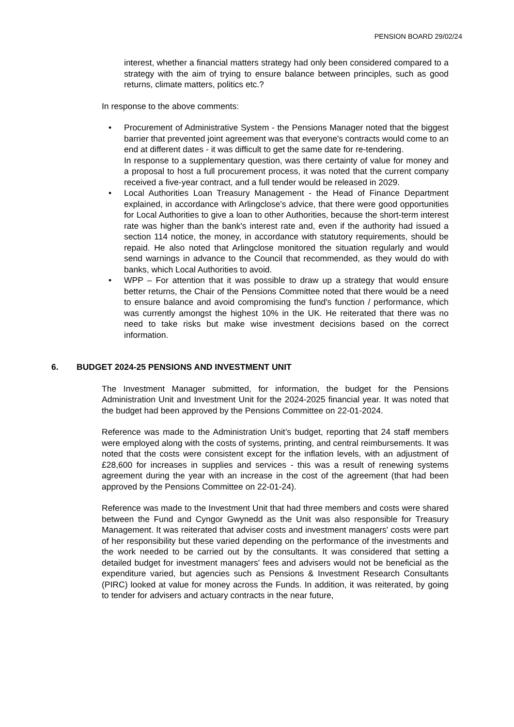PENSION BOARD 29/02/24
interest, whether a financial matters strategy had only been considered compared to a strategy with the aim of trying to ensure balance between principles, such as good returns, climate matters, politics etc.?
In response to the above comments:
• Procurement of Administrative System - the Pensions Manager noted that the biggest barrier that prevented joint agreement was that everyone's contracts would come to an end at different dates - it was difficult to get the same date for re-tendering.
In response to a supplementary question, was there certainty of value for money and a proposal to host a full procurement process, it was noted that the current company received a five-year contract, and a full tender would be released in 2029.
• Local Authorities Loan Treasury Management - the Head of Finance Department explained, in accordance with Arlingclose's advice, that there were good opportunities for Local Authorities to give a loan to other Authorities, because the short-term interest rate was higher than the bank's interest rate and, even if the authority had issued a section 114 notice, the money, in accordance with statutory requirements, should be repaid. He also noted that Arlingclose monitored the situation regularly and would send warnings in advance to the Council that recommended, as they would do with banks, which Local Authorities to avoid.
• WPP – For attention that it was possible to draw up a strategy that would ensure better returns, the Chair of the Pensions Committee noted that there would be a need to ensure balance and avoid compromising the fund's function / performance, which was currently amongst the highest 10% in the UK. He reiterated that there was no need to take risks but make wise investment decisions based on the correct information.
6. BUDGET 2024-25 PENSIONS AND INVESTMENT UNIT
The Investment Manager submitted, for information, the budget for the Pensions Administration Unit and Investment Unit for the 2024-2025 financial year. It was noted that the budget had been approved by the Pensions Committee on 22-01-2024.
Reference was made to the Administration Unit’s budget, reporting that 24 staff members were employed along with the costs of systems, printing, and central reimbursements. It was noted that the costs were consistent except for the inflation levels, with an adjustment of £28,600 for increases in supplies and services - this was a result of renewing systems agreement during the year with an increase in the cost of the agreement (that had been approved by the Pensions Committee on 22-01-24).
Reference was made to the Investment Unit that had three members and costs were shared between the Fund and Cyngor Gwynedd as the Unit was also responsible for Treasury Management. It was reiterated that adviser costs and investment managers' costs were part of her responsibility but these varied depending on the performance of the investments and the work needed to be carried out by the consultants. It was considered that setting a detailed budget for investment managers' fees and advisers would not be beneficial as the expenditure varied, but agencies such as Pensions & Investment Research Consultants (PIRC) looked at value for money across the Funds. In addition, it was reiterated, by going to tender for advisers and actuary contracts in the near future,